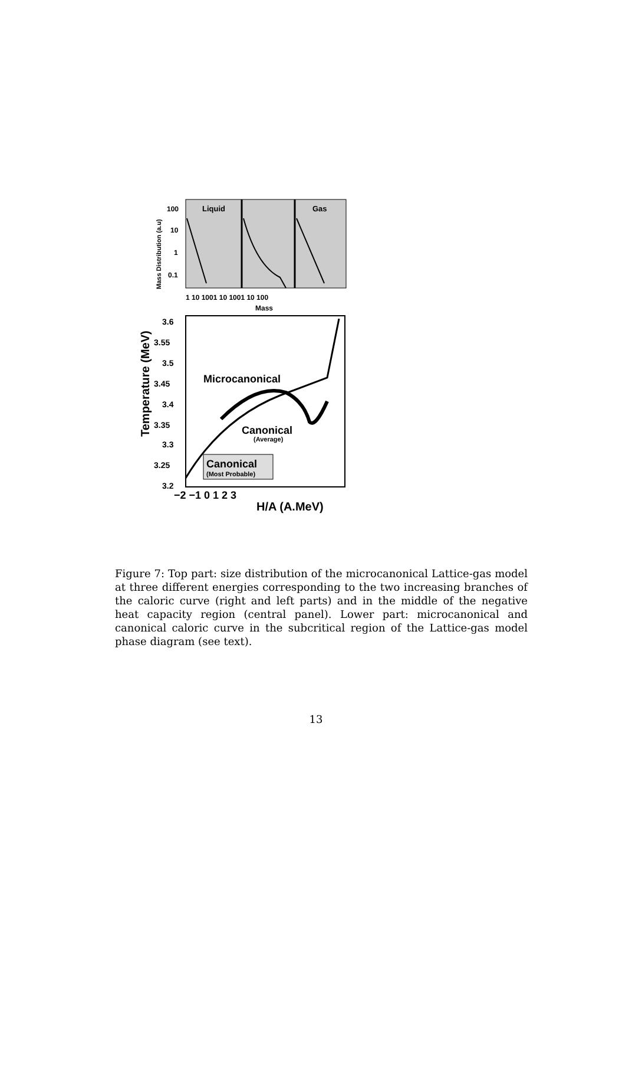Liquid
Gas
100
10
1
0.1
1 10 1001 10 1001 10 100
Mass
Mass Distribution (a.u)
Temperature (MeV)
3.6
3.55
3.5
3.45
3.4
3.35
3.3
3.25
3.2
Microcanonical
Canonical
(Average)
Canonical
(Most Probable)
−2 −1 0 1 2 3
H/A (A.MeV)
Figure 7: Top part: size distribution of the microcanonical Lattice-gas model at three different energies corresponding to the two increasing branches of the caloric curve (right and left parts) and in the middle of the negative heat capacity region (central panel). Lower part: microcanonical and canonical caloric curve in the subcritical region of the Lattice-gas model phase diagram (see text).
13